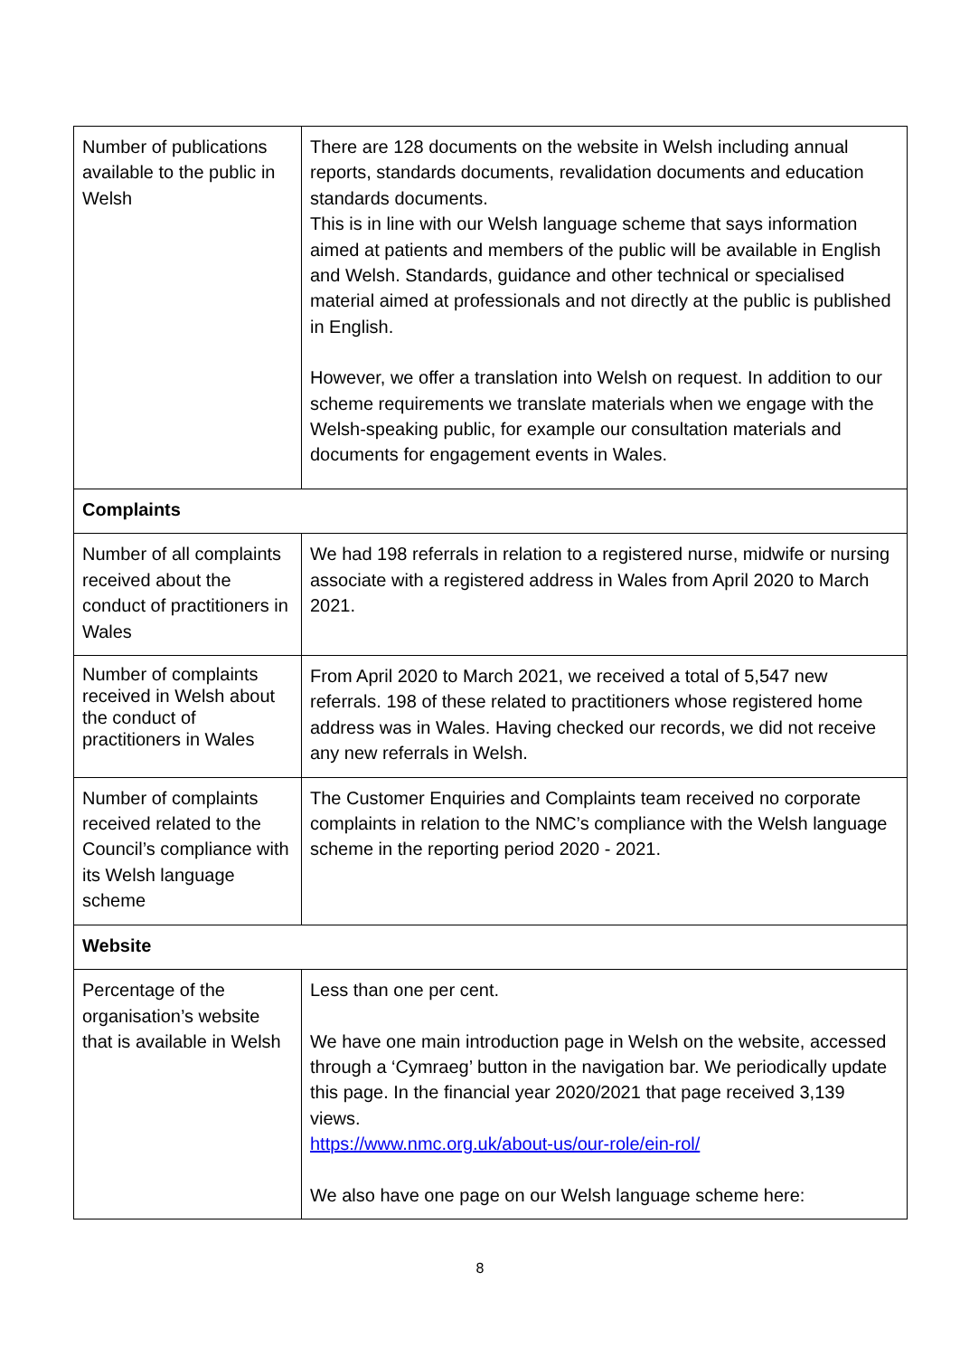| Number of publications available to the public in Welsh | There are 128 documents on the website in Welsh including annual reports, standards documents, revalidation documents and education standards documents. This is in line with our Welsh language scheme that says information aimed at patients and members of the public will be available in English and Welsh. Standards, guidance and other technical or specialised material aimed at professionals and not directly at the public is published in English. However, we offer a translation into Welsh on request. In addition to our scheme requirements we translate materials when we engage with the Welsh-speaking public, for example our consultation materials and documents for engagement events in Wales. |
| Complaints | |
| Number of all complaints received about the conduct of practitioners in Wales | We had 198 referrals in relation to a registered nurse, midwife or nursing associate with a registered address in Wales from April 2020 to March 2021. |
| Number of complaints received in Welsh about the conduct of practitioners in Wales | From April 2020 to March 2021, we received a total of 5,547 new referrals. 198 of these related to practitioners whose registered home address was in Wales. Having checked our records, we did not receive any new referrals in Welsh. |
| Number of complaints received related to the Council’s compliance with its Welsh language scheme | The Customer Enquiries and Complaints team received no corporate complaints in relation to the NMC’s compliance with the Welsh language scheme in the reporting period 2020 - 2021. |
| Website | |
| Percentage of the organisation’s website that is available in Welsh | Less than one per cent. We have one main introduction page in Welsh on the website, accessed through a ‘Cymraeg’ button in the navigation bar. We periodically update this page. In the financial year 2020/2021 that page received 3,139 views. https://www.nmc.org.uk/about-us/our-role/ein-rol/ We also have one page on our Welsh language scheme here: |
8